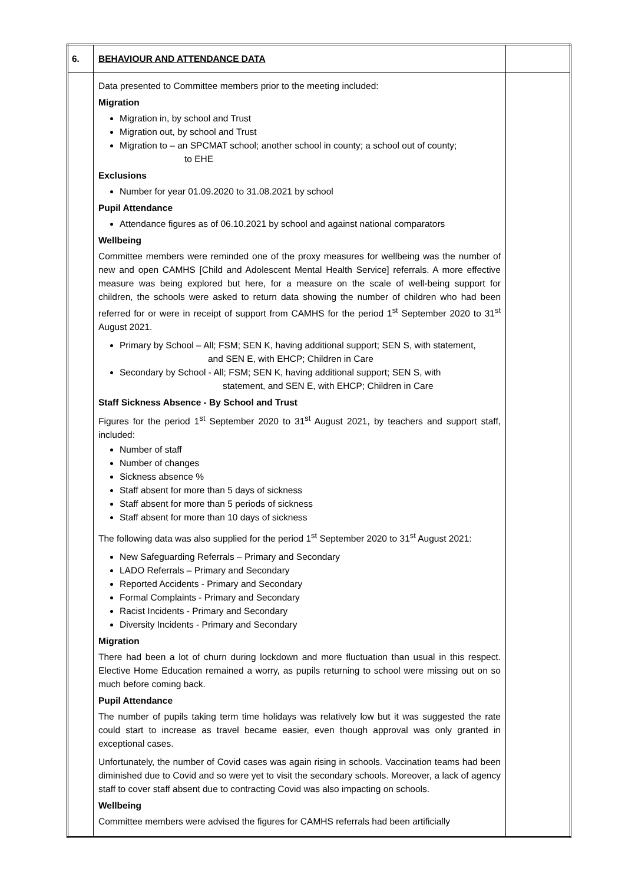| 6. | BEHAVIOUR AND ATTENDANCE DATA | |
| | Data presented to Committee members prior to the meeting included: Migration Migration in, by school and Trust Migration out, by school and Trust Migration to – an SPCMAT school; another school in county; a school out of county; to EHE Exclusions Number for year 01.09.2020 to 31.08.2021 by school Pupil Attendance Attendance figures as of 06.10.2021 by school and against national comparators Wellbeing Committee members were reminded one of the proxy measures for wellbeing was the number of new and open CAMHS [Child and Adolescent Mental Health Service] referrals. A more effective measure was being explored but here, for a measure on the scale of well-being support for children, the schools were asked to return data showing the number of children who had been referred for or were in receipt of support from CAMHS for the period 1<sup>st</sup> September 2020 to 31<sup>st</sup> August 2021. Primary by School – All; FSM; SEN K, having additional support; SEN S, with statement, and SEN E, with EHCP; Children in Care Secondary by School - All; FSM; SEN K, having additional support; SEN S, with statement, and SEN E, with EHCP; Children in Care Staff Sickness Absence - By School and Trust Figures for the period 1<sup>st</sup> September 2020 to 31<sup>st</sup> August 2021, by teachers and support staff, included: Number of staff Number of changes Sickness absence % Staff absent for more than 5 days of sickness Staff absent for more than 5 periods of sickness Staff absent for more than 10 days of sickness The following data was also supplied for the period 1<sup>st</sup> September 2020 to 31<sup>st</sup> August 2021: New Safeguarding Referrals – Primary and Secondary LADO Referrals – Primary and Secondary Reported Accidents - Primary and Secondary Formal Complaints - Primary and Secondary Racist Incidents - Primary and Secondary Diversity Incidents - Primary and Secondary Migration There had been a lot of churn during lockdown and more fluctuation than usual in this respect. Elective Home Education remained a worry, as pupils returning to school were missing out on so much before coming back. Pupil Attendance The number of pupils taking term time holidays was relatively low but it was suggested the rate could start to increase as travel became easier, even though approval was only granted in exceptional cases. Unfortunately, the number of Covid cases was again rising in schools. Vaccination teams had been diminished due to Covid and so were yet to visit the secondary schools. Moreover, a lack of agency staff to cover staff absent due to contracting Covid was also impacting on schools. Wellbeing Committee members were advised the figures for CAMHS referrals had been artificially | |